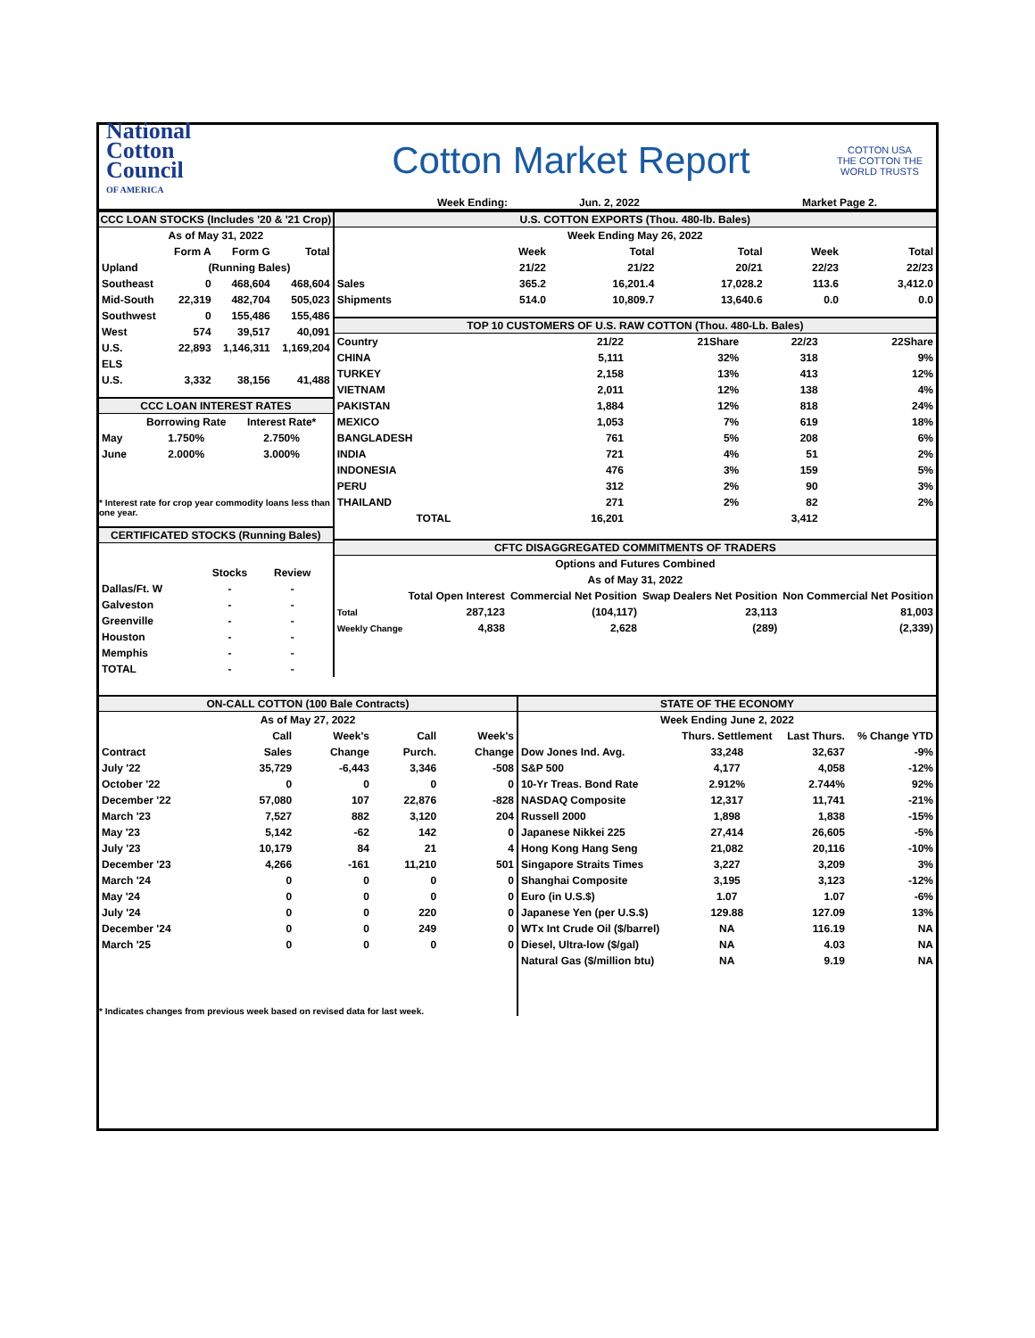National
Cotton
Council
OF AMERICA
Cotton Market Report
COTTON USA
THE COTTON THE WORLD TRUSTS
Week Ending: Jun. 2, 2022 Market Page 2.
CCC LOAN STOCKS (Includes '20 & '21 Crop)
| As of May 31, 2022 | | | |
| | Form A | Form G | Total |
| Upland | (Running Bales) | | |
| Southeast | 0 | 468,604 | 468,604 |
| Mid-South | 22,319 | 482,704 | 505,023 |
| Southwest | 0 | 155,486 | 155,486 |
| West | 574 | 39,517 | 40,091 |
| U.S. | 22,893 | 1,146,311 | 1,169,204 |
| ELS | | | |
| U.S. | 3,332 | 38,156 | 41,488 |
CCC LOAN INTEREST RATES
| | Borrowing Rate | Interest Rate* | |
| May | 1.750% | 2.750% | |
| June | 2.000% | 3.000% | |
* Interest rate for crop year commodity loans less than one year.
CERTIFICATED STOCKS (Running Bales)
| | Stocks | Review | |
| Dallas/Ft. W | - | - | |
| Galveston | - | - | |
| Greenville | - | - | |
| Houston | - | - | |
| Memphis | - | - | |
| TOTAL | - | - | |
U.S. COTTON EXPORTS (Thou. 480-lb. Bales)
| Week Ending May 26, 2022 | | | | | |
| | Week | Total | Total | Week | Total |
| | 21/22 | 21/22 | 20/21 | 22/23 | 22/23 |
| Sales | 365.2 | 16,201.4 | 17,028.2 | 113.6 | 3,412.0 |
| Shipments | 514.0 | 10,809.7 | 13,640.6 | 0.0 | 0.0 |
TOP 10 CUSTOMERS OF U.S. RAW COTTON (Thou. 480-Lb. Bales)
| Country | 21/22 | 21Share | 22/23 | 22Share |
| --- | --- | --- | --- | --- |
| CHINA | 5,111 | 32% | 318 | 9% |
| TURKEY | 2,158 | 13% | 413 | 12% |
| VIETNAM | 2,011 | 12% | 138 | 4% |
| PAKISTAN | 1,884 | 12% | 818 | 24% |
| MEXICO | 1,053 | 7% | 619 | 18% |
| BANGLADESH | 761 | 5% | 208 | 6% |
| INDIA | 721 | 4% | 51 | 2% |
| INDONESIA | 476 | 3% | 159 | 5% |
| PERU | 312 | 2% | 90 | 3% |
| THAILAND | 271 | 2% | 82 | 2% |
| TOTAL | 16,201 | | 3,412 | |
CFTC DISAGGREGATED COMMITMENTS OF TRADERS
| Options and Futures Combined | | | | |
| As of May 31, 2022 | | | | |
| | Total Open Interest | Commercial Net Position | Swap Dealers Net Position | Non Commercial Net Position |
| Total | 287,123 | (104,117) | 23,113 | 81,003 |
| Weekly Change | 4,838 | 2,628 | (289) | (2,339) |
ON-CALL COTTON (100 Bale Contracts)
| As of May 27, 2022 | | | | |
| | Call | Week's | Call | Week's |
| Contract | Sales | Change | Purch. | Change |
| July '22 | 35,729 | -6,443 | 3,346 | -508 |
| October '22 | 0 | 0 | 0 | 0 |
| December '22 | 57,080 | 107 | 22,876 | -828 |
| March '23 | 7,527 | 882 | 3,120 | 204 |
| May '23 | 5,142 | -62 | 142 | 0 |
| July '23 | 10,179 | 84 | 21 | 4 |
| December '23 | 4,266 | -161 | 11,210 | 501 |
| March '24 | 0 | 0 | 0 | 0 |
| May '24 | 0 | 0 | 0 | 0 |
| July '24 | 0 | 0 | 220 | 0 |
| December '24 | 0 | 0 | 249 | 0 |
| March '25 | 0 | 0 | 0 | 0 |
* Indicates changes from previous week based on revised data for last week.
STATE OF THE ECONOMY
| Week Ending June 2, 2022 | | | |
| | Thurs. Settlement | Last Thurs. | % Change YTD |
| Dow Jones Ind. Avg. | 33,248 | 32,637 | -9% |
| S&P 500 | 4,177 | 4,058 | -12% |
| 10-Yr Treas. Bond Rate | 2.912% | 2.744% | 92% |
| NASDAQ Composite | 12,317 | 11,741 | -21% |
| Russell 2000 | 1,898 | 1,838 | -15% |
| Japanese Nikkei 225 | 27,414 | 26,605 | -5% |
| Hong Kong Hang Seng | 21,082 | 20,116 | -10% |
| Singapore Straits Times | 3,227 | 3,209 | 3% |
| Shanghai Composite | 3,195 | 3,123 | -12% |
| Euro (in U.S.$) | 1.07 | 1.07 | -6% |
| Japanese Yen (per U.S.$) | 129.88 | 127.09 | 13% |
| WTx Int Crude Oil ($/barrel) | NA | 116.19 | NA |
| Diesel, Ultra-low ($/gal) | NA | 4.03 | NA |
| Natural Gas ($/million btu) | NA | 9.19 | NA |